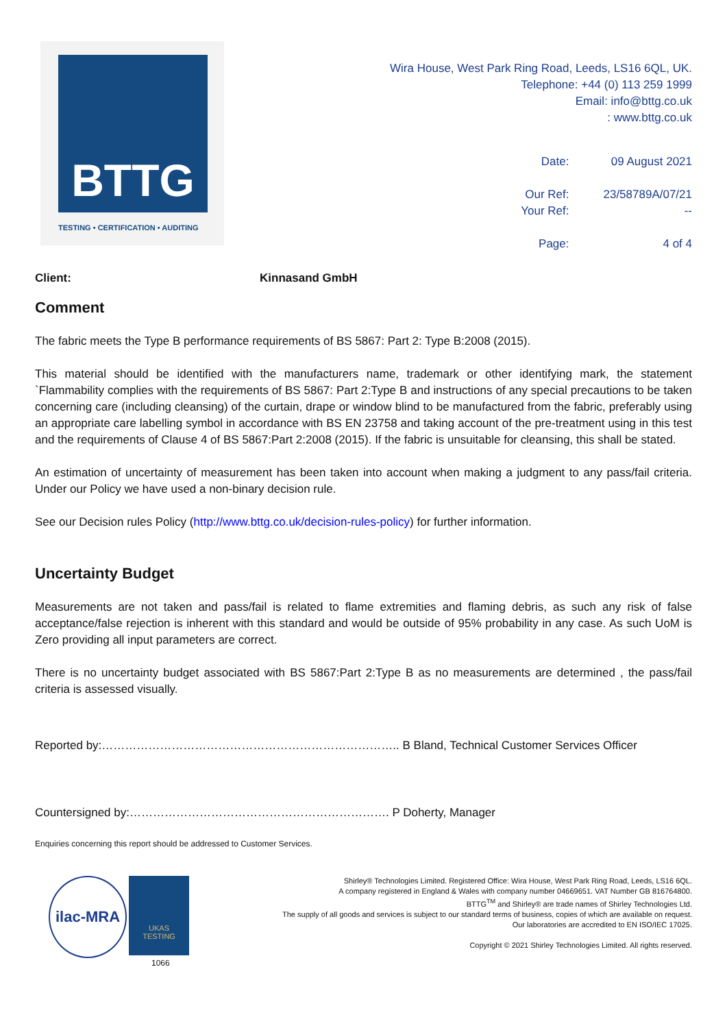BTTG
TESTING • CERTIFICATION • AUDITING
Wira House, West Park Ring Road, Leeds, LS16 6QL, UK.
Telephone: +44 (0) 113 259 1999
Email: info@bttg.co.uk
: www.bttg.co.uk
| Date: | 09 August 2021 |
| Our Ref: | 23/58789A/07/21 |
| Your Ref: | -- |
| Page: | 4 of 4 |
Client: Kinnasand GmbH
Comment
The fabric meets the Type B performance requirements of BS 5867: Part 2: Type B:2008 (2015).
This material should be identified with the manufacturers name, trademark or other identifying mark, the statement `Flammability complies with the requirements of BS 5867: Part 2:Type B and instructions of any special precautions to be taken concerning care (including cleansing) of the curtain, drape or window blind to be manufactured from the fabric, preferably using an appropriate care labelling symbol in accordance with BS EN 23758 and taking account of the pre-treatment using in this test and the requirements of Clause 4 of BS 5867:Part 2:2008 (2015). If the fabric is unsuitable for cleansing, this shall be stated.
An estimation of uncertainty of measurement has been taken into account when making a judgment to any pass/fail criteria. Under our Policy we have used a non-binary decision rule.
See our Decision rules Policy (http://www.bttg.co.uk/decision-rules-policy) for further information.
Uncertainty Budget
Measurements are not taken and pass/fail is related to flame extremities and flaming debris, as such any risk of false acceptance/false rejection is inherent with this standard and would be outside of 95% probability in any case. As such UoM is Zero providing all input parameters are correct.
There is no uncertainty budget associated with BS 5867:Part 2:Type B as no measurements are determined , the pass/fail criteria is assessed visually.
Reported by:………………………………………………………………….. B Bland, Technical Customer Services Officer
Countersigned by:…………………………………………………………. P Doherty, Manager
Enquiries concerning this report should be addressed to Customer Services.
ilac-MRA UKAS
TESTING
1066
Shirley® Technologies Limited. Registered Office: Wira House, West Park Ring Road, Leeds, LS16 6QL.
A company registered in England & Wales with company number 04669651. VAT Number GB 816764800.
BTTG<sup>TM</sup> and Shirley® are trade names of Shirley Technologies Ltd.
The supply of all goods and services is subject to our standard terms of business, copies of which are available on request.
Our laboratories are accredited to EN ISO/IEC 17025.
Copyright © 2021 Shirley Technologies Limited. All rights reserved.